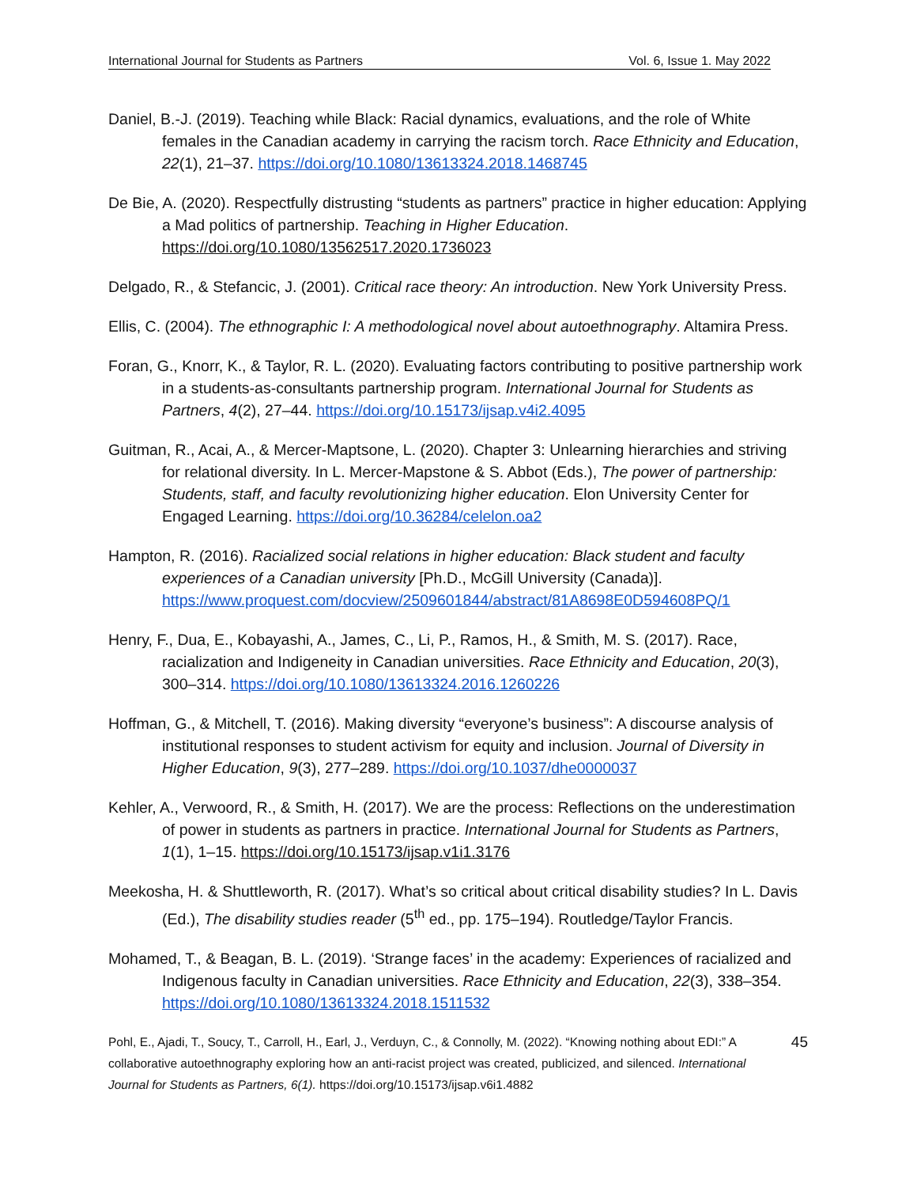International Journal for Students as Partners Vol. 6, Issue 1. May 2022
Daniel, B.-J. (2019). Teaching while Black: Racial dynamics, evaluations, and the role of White females in the Canadian academy in carrying the racism torch. Race Ethnicity and Education, 22(1), 21–37. https://doi.org/10.1080/13613324.2018.1468745
De Bie, A. (2020). Respectfully distrusting “students as partners” practice in higher education: Applying a Mad politics of partnership. Teaching in Higher Education. https://doi.org/10.1080/13562517.2020.1736023
Delgado, R., & Stefancic, J. (2001). Critical race theory: An introduction. New York University Press.
Ellis, C. (2004). The ethnographic I: A methodological novel about autoethnography. Altamira Press.
Foran, G., Knorr, K., & Taylor, R. L. (2020). Evaluating factors contributing to positive partnership work in a students-as-consultants partnership program. International Journal for Students as Partners, 4(2), 27–44. https://doi.org/10.15173/ijsap.v4i2.4095
Guitman, R., Acai, A., & Mercer-Maptsone, L. (2020). Chapter 3: Unlearning hierarchies and striving for relational diversity. In L. Mercer-Mapstone & S. Abbot (Eds.), The power of partnership: Students, staff, and faculty revolutionizing higher education. Elon University Center for Engaged Learning. https://doi.org/10.36284/celelon.oa2
Hampton, R. (2016). Racialized social relations in higher education: Black student and faculty experiences of a Canadian university [Ph.D., McGill University (Canada)]. https://www.proquest.com/docview/2509601844/abstract/81A8698E0D594608PQ/1
Henry, F., Dua, E., Kobayashi, A., James, C., Li, P., Ramos, H., & Smith, M. S. (2017). Race, racialization and Indigeneity in Canadian universities. Race Ethnicity and Education, 20(3), 300–314. https://doi.org/10.1080/13613324.2016.1260226
Hoffman, G., & Mitchell, T. (2016). Making diversity “everyone’s business”: A discourse analysis of institutional responses to student activism for equity and inclusion. Journal of Diversity in Higher Education, 9(3), 277–289. https://doi.org/10.1037/dhe0000037
Kehler, A., Verwoord, R., & Smith, H. (2017). We are the process: Reflections on the underestimation of power in students as partners in practice. International Journal for Students as Partners, 1(1), 1–15. https://doi.org/10.15173/ijsap.v1i1.3176
Meekosha, H. & Shuttleworth, R. (2017). What’s so critical about critical disability studies? In L. Davis (Ed.), The disability studies reader (5<sup>th</sup> ed., pp. 175–194). Routledge/Taylor Francis.
Mohamed, T., & Beagan, B. L. (2019). ‘Strange faces’ in the academy: Experiences of racialized and Indigenous faculty in Canadian universities. Race Ethnicity and Education, 22(3), 338–354. https://doi.org/10.1080/13613324.2018.1511532
Pohl, E., Ajadi, T., Soucy, T., Carroll, H., Earl, J., Verduyn, C., & Connolly, M. (2022). “Knowing nothing about EDI:” A collaborative autoethnography exploring how an anti-racist project was created, publicized, and silenced. International Journal for Students as Partners, 6(1). https://doi.org/10.15173/ijsap.v6i1.4882
45